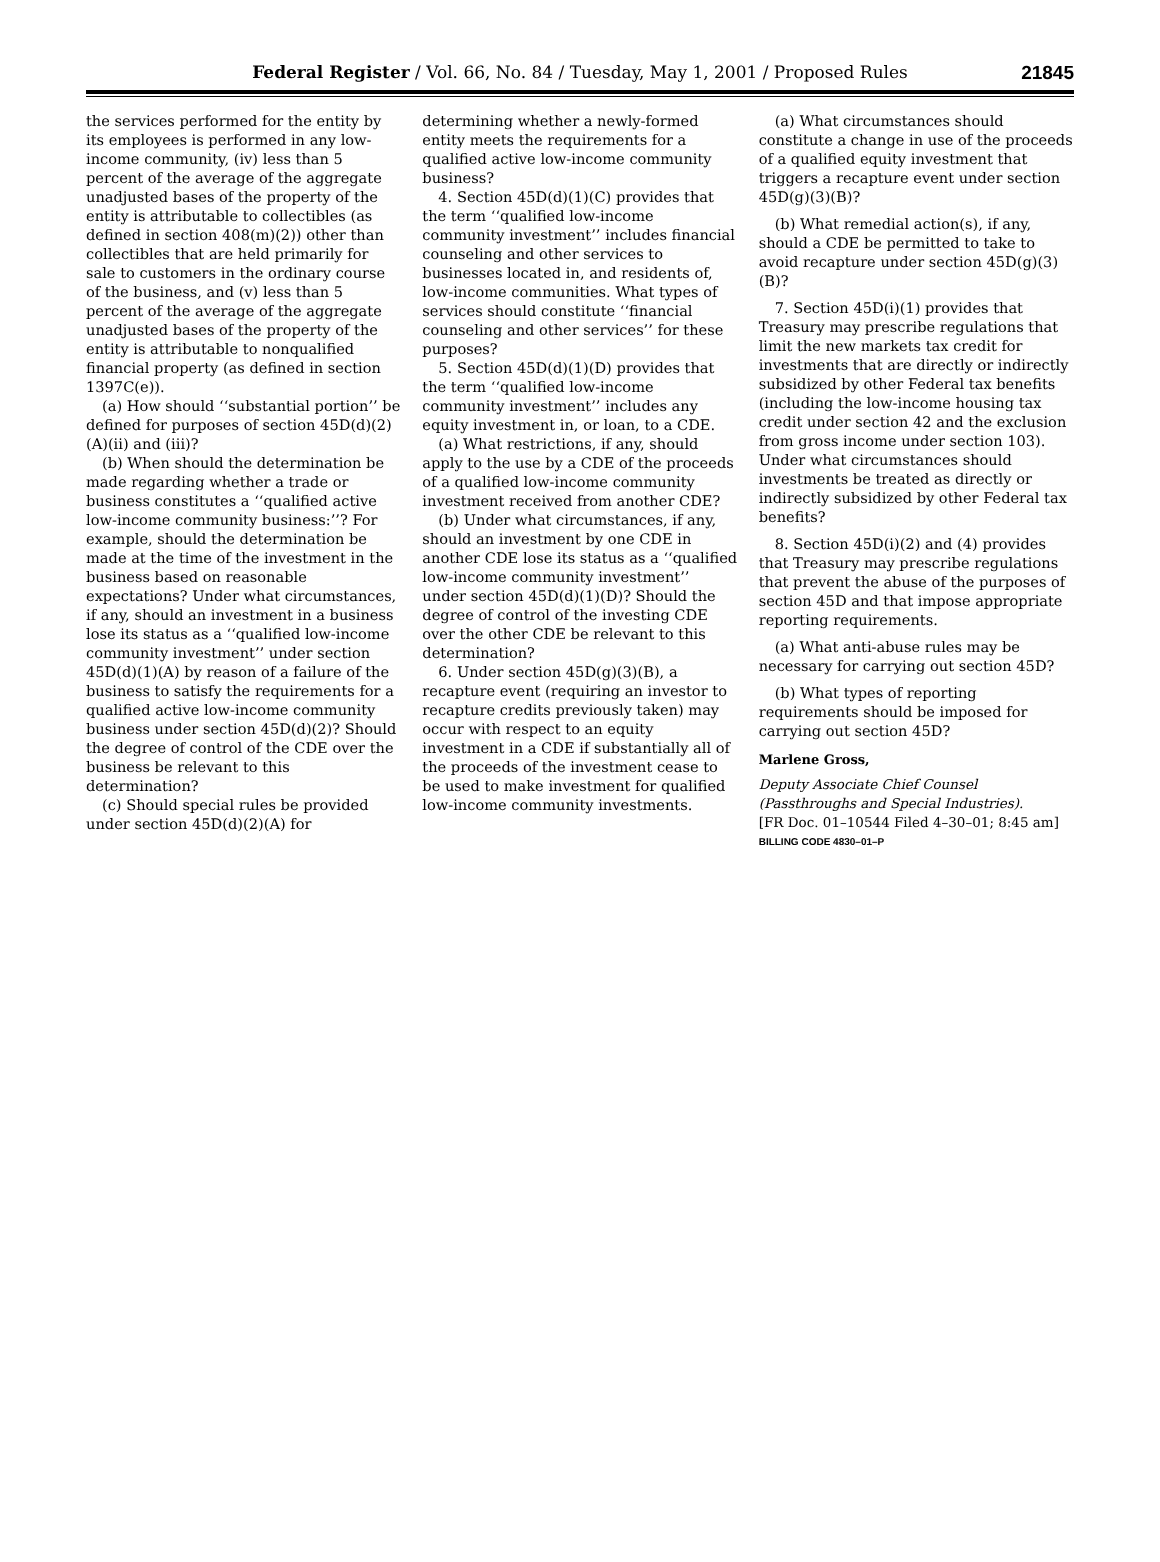Federal Register / Vol. 66, No. 84 / Tuesday, May 1, 2001 / Proposed Rules 21845
the services performed for the entity by its employees is performed in any low-income community, (iv) less than 5 percent of the average of the aggregate unadjusted bases of the property of the entity is attributable to collectibles (as defined in section 408(m)(2)) other than collectibles that are held primarily for sale to customers in the ordinary course of the business, and (v) less than 5 percent of the average of the aggregate unadjusted bases of the property of the entity is attributable to nonqualified financial property (as defined in section 1397C(e)).
(a) How should ‘‘substantial portion’’ be defined for purposes of section 45D(d)(2)(A)(ii) and (iii)?
(b) When should the determination be made regarding whether a trade or business constitutes a ‘‘qualified active low-income community business:’’? For example, should the determination be made at the time of the investment in the business based on reasonable expectations? Under what circumstances, if any, should an investment in a business lose its status as a ‘‘qualified low-income community investment’’ under section 45D(d)(1)(A) by reason of a failure of the business to satisfy the requirements for a qualified active low-income community business under section 45D(d)(2)? Should the degree of control of the CDE over the business be relevant to this determination?
(c) Should special rules be provided under section 45D(d)(2)(A) for
determining whether a newly-formed entity meets the requirements for a qualified active low-income community business?
4. Section 45D(d)(1)(C) provides that the term ‘‘qualified low-income community investment’’ includes financial counseling and other services to businesses located in, and residents of, low-income communities. What types of services should constitute ‘‘financial counseling and other services’’ for these purposes?
5. Section 45D(d)(1)(D) provides that the term ‘‘qualified low-income community investment’’ includes any equity investment in, or loan, to a CDE.
(a) What restrictions, if any, should apply to the use by a CDE of the proceeds of a qualified low-income community investment received from another CDE?
(b) Under what circumstances, if any, should an investment by one CDE in another CDE lose its status as a ‘‘qualified low-income community investment’’ under section 45D(d)(1)(D)? Should the degree of control of the investing CDE over the other CDE be relevant to this determination?
6. Under section 45D(g)(3)(B), a recapture event (requiring an investor to recapture credits previously taken) may occur with respect to an equity investment in a CDE if substantially all of the proceeds of the investment cease to be used to make investment for qualified low-income community investments.
(a) What circumstances should constitute a change in use of the proceeds of a qualified equity investment that triggers a recapture event under section 45D(g)(3)(B)?
(b) What remedial action(s), if any, should a CDE be permitted to take to avoid recapture under section 45D(g)(3)(B)?
7. Section 45D(i)(1) provides that Treasury may prescribe regulations that limit the new markets tax credit for investments that are directly or indirectly subsidized by other Federal tax benefits (including the low-income housing tax credit under section 42 and the exclusion from gross income under section 103). Under what circumstances should investments be treated as directly or indirectly subsidized by other Federal tax benefits?
8. Section 45D(i)(2) and (4) provides that Treasury may prescribe regulations that prevent the abuse of the purposes of section 45D and that impose appropriate reporting requirements.
(a) What anti-abuse rules may be necessary for carrying out section 45D?
(b) What types of reporting requirements should be imposed for carrying out section 45D?
Marlene Gross,
Deputy Associate Chief Counsel (Passthroughs and Special Industries).
[FR Doc. 01–10544 Filed 4–30–01; 8:45 am]
BILLING CODE 4830–01–P